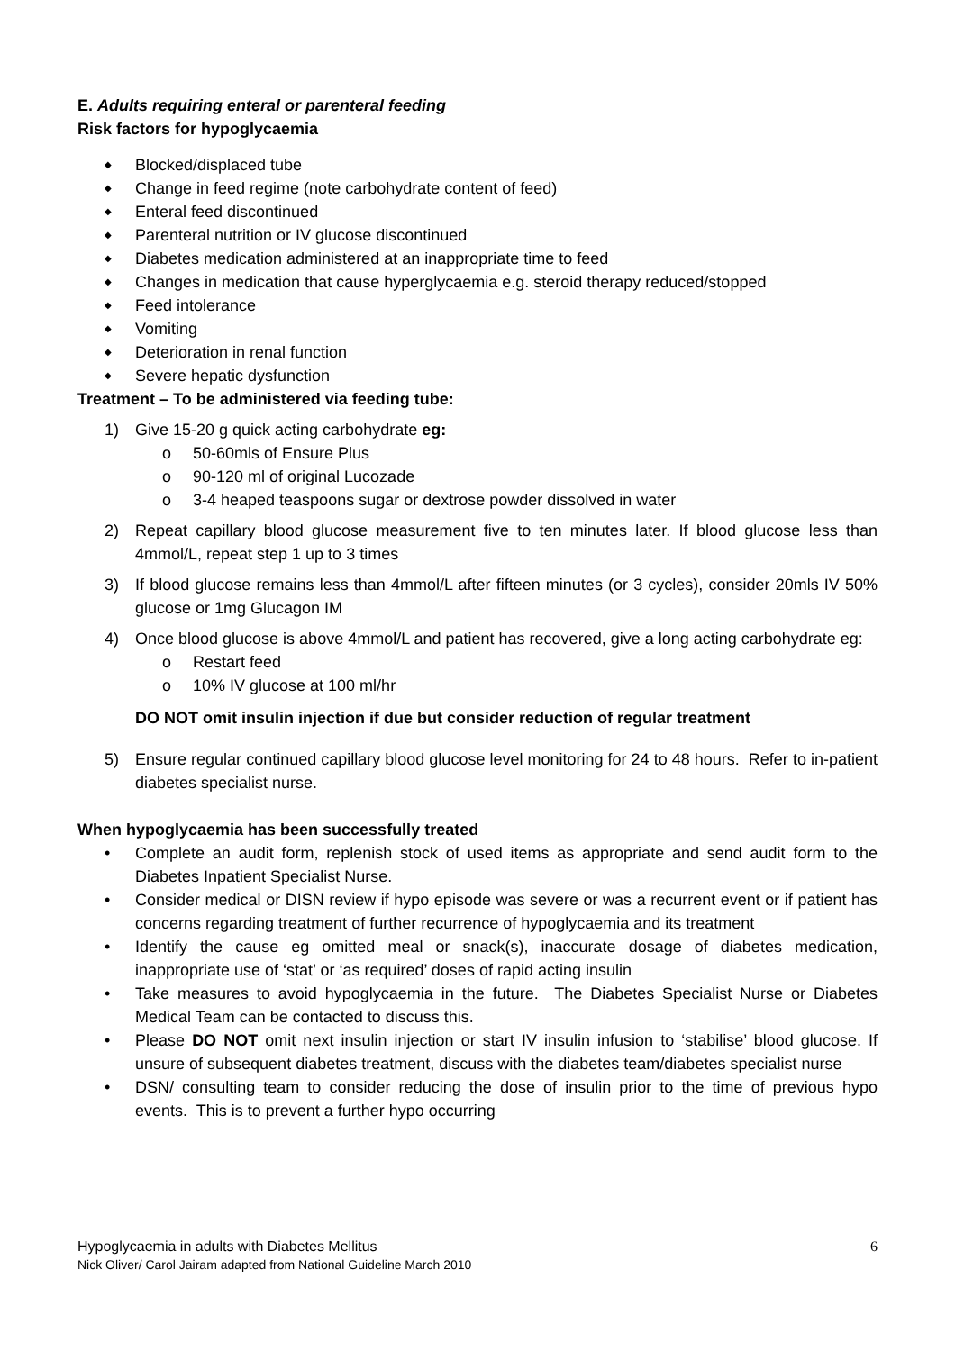E. Adults requiring enteral or parenteral feeding
Risk factors for hypoglycaemia
◆ Blocked/displaced tube
◆ Change in feed regime (note carbohydrate content of feed)
◆ Enteral feed discontinued
◆ Parenteral nutrition or IV glucose discontinued
◆ Diabetes medication administered at an inappropriate time to feed
◆ Changes in medication that cause hyperglycaemia e.g. steroid therapy reduced/stopped
◆ Feed intolerance
◆ Vomiting
◆ Deterioration in renal function
◆ Severe hepatic dysfunction
Treatment – To be administered via feeding tube:
1) Give 15-20 g quick acting carbohydrate eg:
o 50-60mls of Ensure Plus
o 90-120 ml of original Lucozade
o 3-4 heaped teaspoons sugar or dextrose powder dissolved in water
2) Repeat capillary blood glucose measurement five to ten minutes later. If blood glucose less than 4mmol/L, repeat step 1 up to 3 times
3) If blood glucose remains less than 4mmol/L after fifteen minutes (or 3 cycles), consider 20mls IV 50% glucose or 1mg Glucagon IM
4) Once blood glucose is above 4mmol/L and patient has recovered, give a long acting carbohydrate eg:
o Restart feed
o 10% IV glucose at 100 ml/hr
DO NOT omit insulin injection if due but consider reduction of regular treatment
5) Ensure regular continued capillary blood glucose level monitoring for 24 to 48 hours. Refer to in-patient diabetes specialist nurse.
When hypoglycaemia has been successfully treated
• Complete an audit form, replenish stock of used items as appropriate and send audit form to the Diabetes Inpatient Specialist Nurse.
• Consider medical or DISN review if hypo episode was severe or was a recurrent event or if patient has concerns regarding treatment of further recurrence of hypoglycaemia and its treatment
• Identify the cause eg omitted meal or snack(s), inaccurate dosage of diabetes medication, inappropriate use of ‘stat’ or ‘as required’ doses of rapid acting insulin
• Take measures to avoid hypoglycaemia in the future. The Diabetes Specialist Nurse or Diabetes Medical Team can be contacted to discuss this.
• Please DO NOT omit next insulin injection or start IV insulin infusion to ‘stabilise’ blood glucose. If unsure of subsequent diabetes treatment, discuss with the diabetes team/diabetes specialist nurse
• DSN/ consulting team to consider reducing the dose of insulin prior to the time of previous hypo events. This is to prevent a further hypo occurring
6 Hypoglycaemia in adults with Diabetes Mellitus
Nick Oliver/ Carol Jairam adapted from National Guideline March 2010